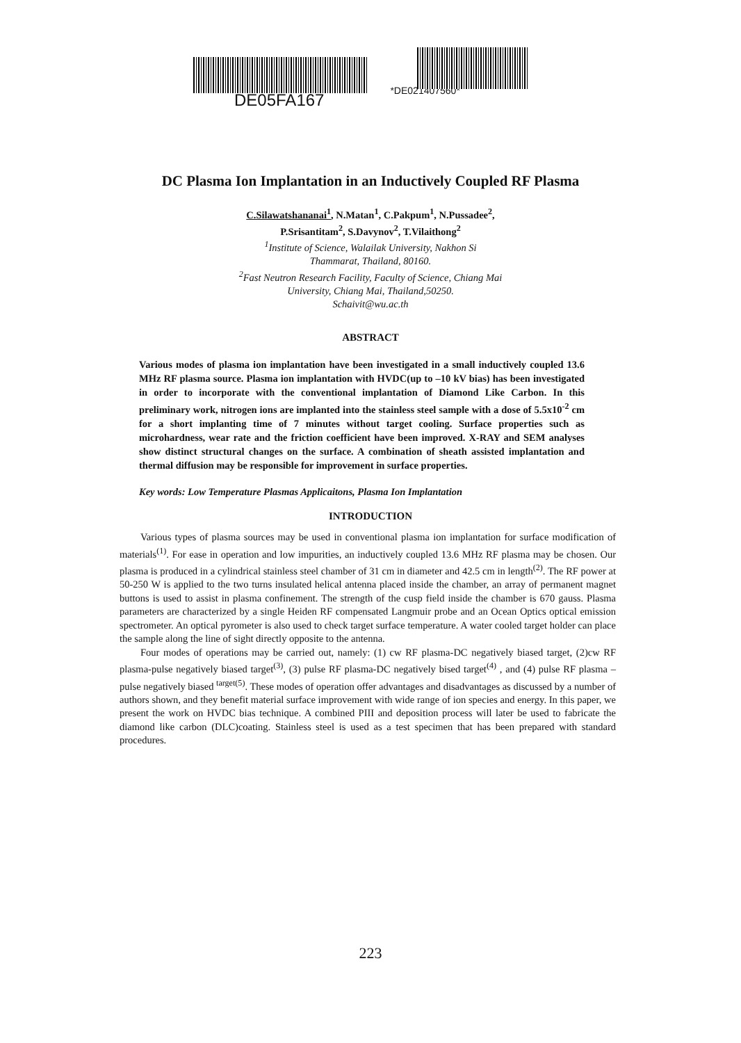DE05FA167
*DE021407560*
DC Plasma Ion Implantation in an Inductively Coupled RF Plasma
C.Silawatshananai<sup>1</sup>, N.Matan<sup>1</sup>, C.Pakpum<sup>1</sup>, N.Pussadee<sup>2</sup>,
P.Srisantitam<sup>2</sup>, S.Davynov<sup>2</sup>, T.Vilaithong<sup>2</sup>
<sup>1</sup> Institute of Science, Walailak University, Nakhon Si
Thammarat, Thailand, 80160.
<sup>2</sup> Fast Neutron Research Facility, Faculty of Science, Chiang Mai
University, Chiang Mai, Thailand,50250.
Schaivit@wu.ac.th
ABSTRACT
Various modes of plasma ion implantation have been investigated in a small inductively coupled 13.6 MHz RF plasma source. Plasma ion implantation with HVDC(up to –10 kV bias) has been investigated in order to incorporate with the conventional implantation of Diamond Like Carbon. In this preliminary work, nitrogen ions are implanted into the stainless steel sample with a dose of 5.5x10<sup>-2</sup> cm for a short implanting time of 7 minutes without target cooling. Surface properties such as microhardness, wear rate and the friction coefficient have been improved. X-RAY and SEM analyses show distinct structural changes on the surface. A combination of sheath assisted implantation and thermal diffusion may be responsible for improvement in surface properties.
Key words: Low Temperature Plasmas Applicaitons, Plasma Ion Implantation
INTRODUCTION
Various types of plasma sources may be used in conventional plasma ion implantation for surface modification of materials<sup>(1)</sup>. For ease in operation and low impurities, an inductively coupled 13.6 MHz RF plasma may be chosen. Our plasma is produced in a cylindrical stainless steel chamber of 31 cm in diameter and 42.5 cm in length<sup>(2)</sup>. The RF power at 50-250 W is applied to the two turns insulated helical antenna placed inside the chamber, an array of permanent magnet buttons is used to assist in plasma confinement. The strength of the cusp field inside the chamber is 670 gauss. Plasma parameters are characterized by a single Heiden RF compensated Langmuir probe and an Ocean Optics optical emission spectrometer. An optical pyrometer is also used to check target surface temperature. A water cooled target holder can place the sample along the line of sight directly opposite to the antenna.
Four modes of operations may be carried out, namely: (1) cw RF plasma-DC negatively biased target, (2)cw RF plasma-pulse negatively biased target<sup>(3)</sup>, (3) pulse RF plasma-DC negatively bised target<sup>(4)</sup> , and (4) pulse RF plasma –pulse negatively biased <sup>target(5)</sup>. These modes of operation offer advantages and disadvantages as discussed by a number of authors shown, and they benefit material surface improvement with wide range of ion species and energy. In this paper, we present the work on HVDC bias technique. A combined PIII and deposition process will later be used to fabricate the diamond like carbon (DLC)coating. Stainless steel is used as a test specimen that has been prepared with standard procedures.
223